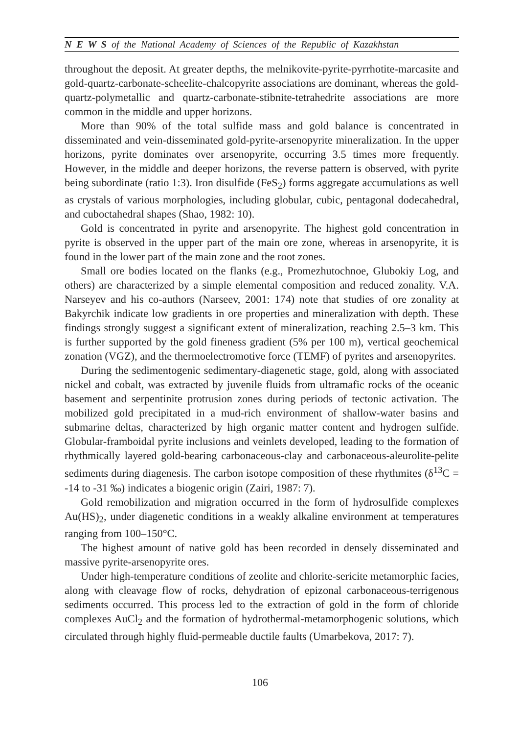N E W S of the National Academy of Sciences of the Republic of Kazakhstan
throughout the deposit. At greater depths, the melnikovite-pyrite-pyrrhotite-marcasite and gold-quartz-carbonate-scheelite-chalcopyrite associations are dominant, whereas the gold-quartz-polymetallic and quartz-carbonate-stibnite-tetrahedrite associations are more common in the middle and upper horizons.
More than 90% of the total sulfide mass and gold balance is concentrated in disseminated and vein-disseminated gold-pyrite-arsenopyrite mineralization. In the upper horizons, pyrite dominates over arsenopyrite, occurring 3.5 times more frequently. However, in the middle and deeper horizons, the reverse pattern is observed, with pyrite being subordinate (ratio 1:3). Iron disulfide (FeS<sub>2</sub>) forms aggregate accumulations as well as crystals of various morphologies, including globular, cubic, pentagonal dodecahedral, and cuboctahedral shapes (Shao, 1982: 10).
Gold is concentrated in pyrite and arsenopyrite. The highest gold concentration in pyrite is observed in the upper part of the main ore zone, whereas in arsenopyrite, it is found in the lower part of the main zone and the root zones.
Small ore bodies located on the flanks (e.g., Promezhutochnoe, Glubokiy Log, and others) are characterized by a simple elemental composition and reduced zonality. V.A. Narseyev and his co-authors (Narseev, 2001: 174) note that studies of ore zonality at Bakyrchik indicate low gradients in ore properties and mineralization with depth. These findings strongly suggest a significant extent of mineralization, reaching 2.5–3 km. This is further supported by the gold fineness gradient (5% per 100 m), vertical geochemical zonation (VGZ), and the thermoelectromotive force (TEMF) of pyrites and arsenopyrites.
During the sedimentogenic sedimentary-diagenetic stage, gold, along with associated nickel and cobalt, was extracted by juvenile fluids from ultramafic rocks of the oceanic basement and serpentinite protrusion zones during periods of tectonic activation. The mobilized gold precipitated in a mud-rich environment of shallow-water basins and submarine deltas, characterized by high organic matter content and hydrogen sulfide. Globular-framboidal pyrite inclusions and veinlets developed, leading to the formation of rhythmically layered gold-bearing carbonaceous-clay and carbonaceous-aleurolite-pelite sediments during diagenesis. The carbon isotope composition of these rhythmites (δ<sup>13</sup>C = -14 to -31 ‰) indicates a biogenic origin (Zairi, 1987: 7).
Gold remobilization and migration occurred in the form of hydrosulfide complexes Au(HS)<sub>2</sub>, under diagenetic conditions in a weakly alkaline environment at temperatures ranging from 100–150°C.
The highest amount of native gold has been recorded in densely disseminated and massive pyrite-arsenopyrite ores.
Under high-temperature conditions of zeolite and chlorite-sericite metamorphic facies, along with cleavage flow of rocks, dehydration of epizonal carbonaceous-terrigenous sediments occurred. This process led to the extraction of gold in the form of chloride complexes AuCl<sub>2</sub> and the formation of hydrothermal-metamorphogenic solutions, which circulated through highly fluid-permeable ductile faults (Umarbekova, 2017: 7).
106